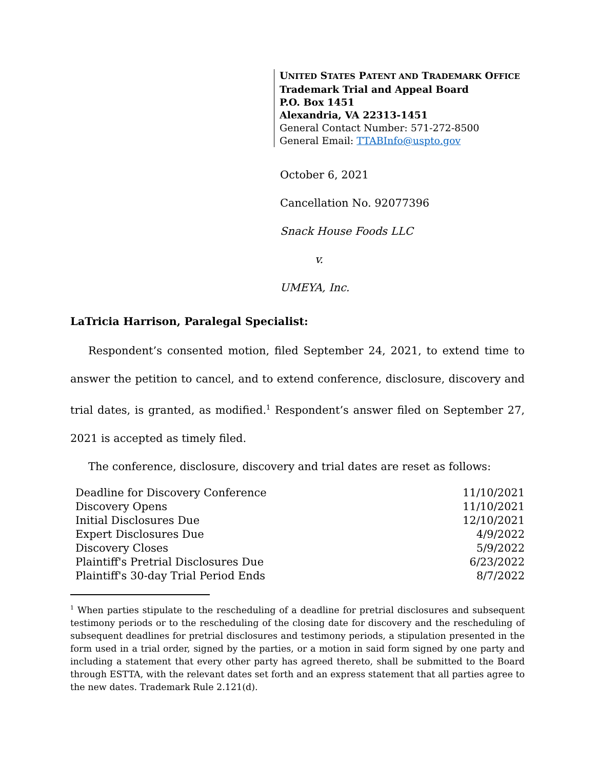UNITED STATES PATENT AND TRADEMARK OFFICE
Trademark Trial and Appeal Board
P.O. Box 1451
Alexandria, VA 22313-1451
General Contact Number: 571-272-8500
General Email: TTABInfo@uspto.gov
October 6, 2021
Cancellation No. 92077396
Snack House Foods LLC
v.
UMEYA, Inc.
LaTricia Harrison, Paralegal Specialist:
Respondent’s consented motion, filed September 24, 2021, to extend time to answer the petition to cancel, and to extend conference, disclosure, discovery and trial dates, is granted, as modified.<sup>1</sup> Respondent’s answer filed on September 27, 2021 is accepted as timely filed.
The conference, disclosure, discovery and trial dates are reset as follows:
| Deadline for Discovery Conference | 11/10/2021 |
| Discovery Opens | 11/10/2021 |
| Initial Disclosures Due | 12/10/2021 |
| Expert Disclosures Due | 4/9/2022 |
| Discovery Closes | 5/9/2022 |
| Plaintiff's Pretrial Disclosures Due | 6/23/2022 |
| Plaintiff's 30-day Trial Period Ends | 8/7/2022 |
<sup>1</sup> When parties stipulate to the rescheduling of a deadline for pretrial disclosures and subsequent testimony periods or to the rescheduling of the closing date for discovery and the rescheduling of subsequent deadlines for pretrial disclosures and testimony periods, a stipulation presented in the form used in a trial order, signed by the parties, or a motion in said form signed by one party and including a statement that every other party has agreed thereto, shall be submitted to the Board through ESTTA, with the relevant dates set forth and an express statement that all parties agree to the new dates. Trademark Rule 2.121(d).